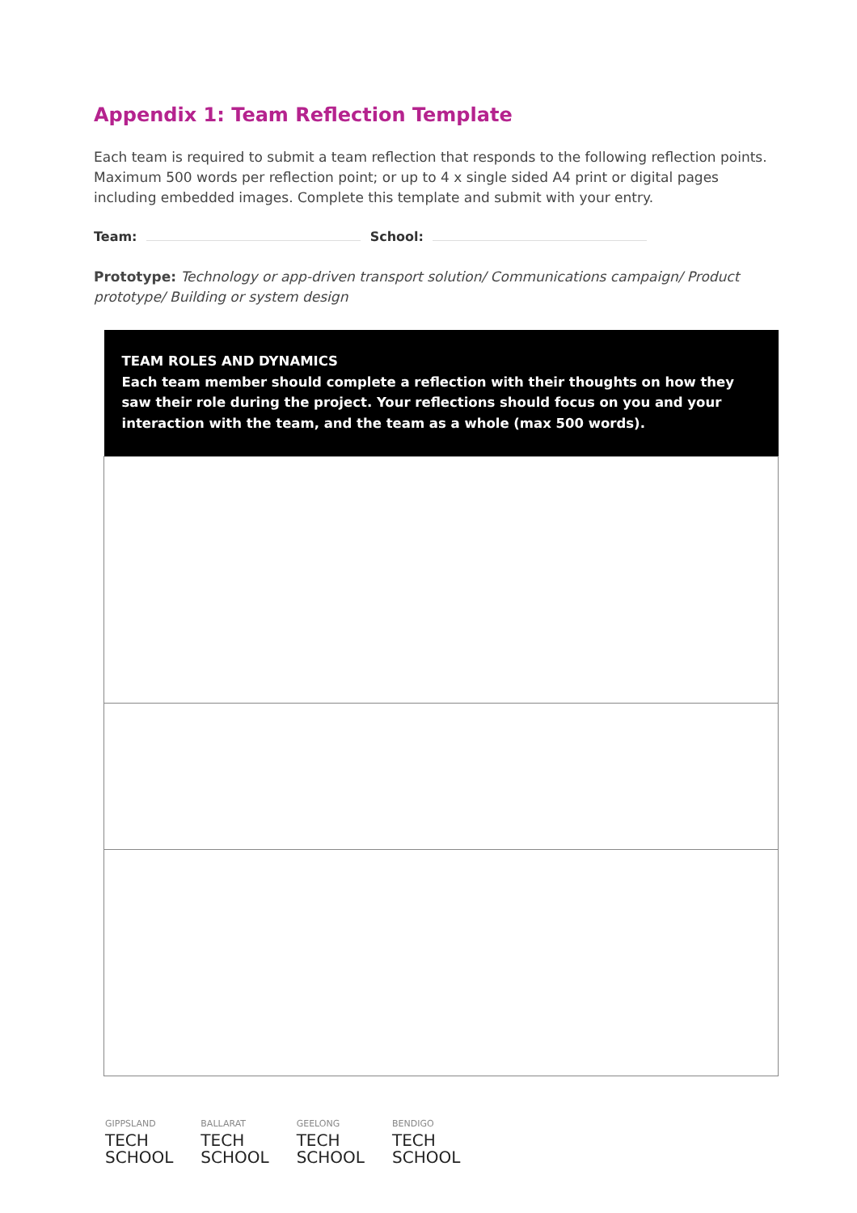Appendix 1: Team Reflection Template
Each team is required to submit a team reflection that responds to the following reflection points. Maximum 500 words per reflection point; or up to 4 x single sided A4 print or digital pages including embedded images. Complete this template and submit with your entry.
Team: School:
Prototype: Technology or app-driven transport solution/ Communications campaign/ Product prototype/ Building or system design
| TEAM ROLES AND DYNAMICS Each team member should complete a reflection with their thoughts on how they saw their role during the project. Your reflections should focus on you and your interaction with the team, and the team as a whole (max 500 words). |
| --- |
GIPPSLAND
TECH
SCHOOL
BALLARAT
TECH
SCHOOL
GEELONG
TECH
SCHOOL
BENDIGO
TECH
SCHOOL